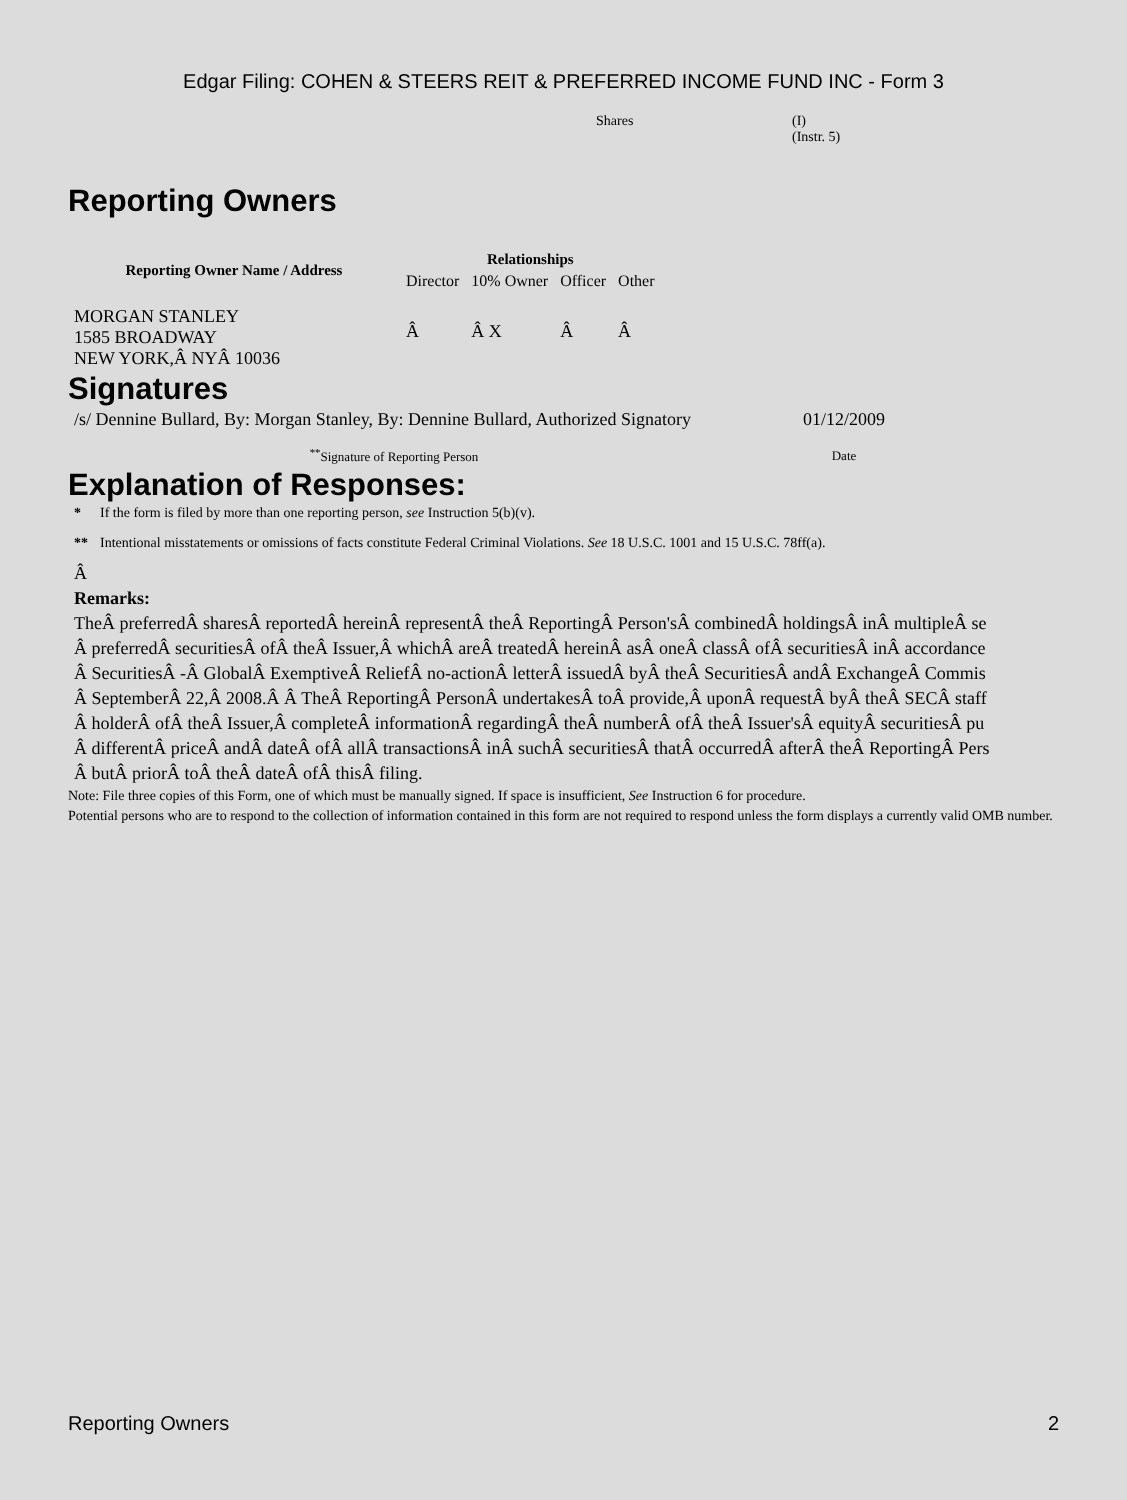Edgar Filing: COHEN & STEERS REIT & PREFERRED INCOME FUND INC - Form 3
Shares (I)
(Instr. 5)
Reporting Owners
| Reporting Owner Name / Address | Relationships | | | |
| --- | --- | --- | --- | --- |
| | Director | 10% Owner | Officer | Other |
| MORGAN STANLEY 1585 BROADWAY NEW YORK,Â NYÂ 10036 | Â | Â X | Â | Â |
Signatures
| /s/ Dennine Bullard, By: Morgan Stanley, By: Dennine Bullard, Authorized Signatory | 01/12/2009 |
| <sup>**</sup> Signature of Reporting Person | Date |
Explanation of Responses:
| * | If the form is filed by more than one reporting person, see Instruction 5(b)(v). |
| ** | Intentional misstatements or omissions of facts constitute Federal Criminal Violations. See 18 U.S.C. 1001 and 15 U.S.C. 78ff(a). |
Â
Remarks:
TheÂ preferredÂ sharesÂ reportedÂ hereinÂ representÂ theÂ ReportingÂ Person'sÂ combinedÂ holdingsÂ inÂ multipleÂ se
Â preferredÂ securitiesÂ ofÂ theÂ Issuer,Â whichÂ areÂ treatedÂ hereinÂ asÂ oneÂ classÂ ofÂ securitiesÂ inÂ accordance
Â SecuritiesÂ -Â GlobalÂ ExemptiveÂ ReliefÂ no-actionÂ letterÂ issuedÂ byÂ theÂ SecuritiesÂ andÂ ExchangeÂ Commis
Â SeptemberÂ 22,Â 2008.Â Â TheÂ ReportingÂ PersonÂ undertakesÂ toÂ provide,Â uponÂ requestÂ byÂ theÂ SECÂ staff
Â holderÂ ofÂ theÂ Issuer,Â completeÂ informationÂ regardingÂ theÂ numberÂ ofÂ theÂ Issuer'sÂ equityÂ securitiesÂ pu
Â differentÂ priceÂ andÂ dateÂ ofÂ allÂ transactionsÂ inÂ suchÂ securitiesÂ thatÂ occurredÂ afterÂ theÂ ReportingÂ Pers
Â butÂ priorÂ toÂ theÂ dateÂ ofÂ thisÂ filing.
Note: File three copies of this Form, one of which must be manually signed. If space is insufficient, See Instruction 6 for procedure.
Potential persons who are to respond to the collection of information contained in this form are not required to respond unless the form displays a currently valid OMB number.
Reporting Owners 2